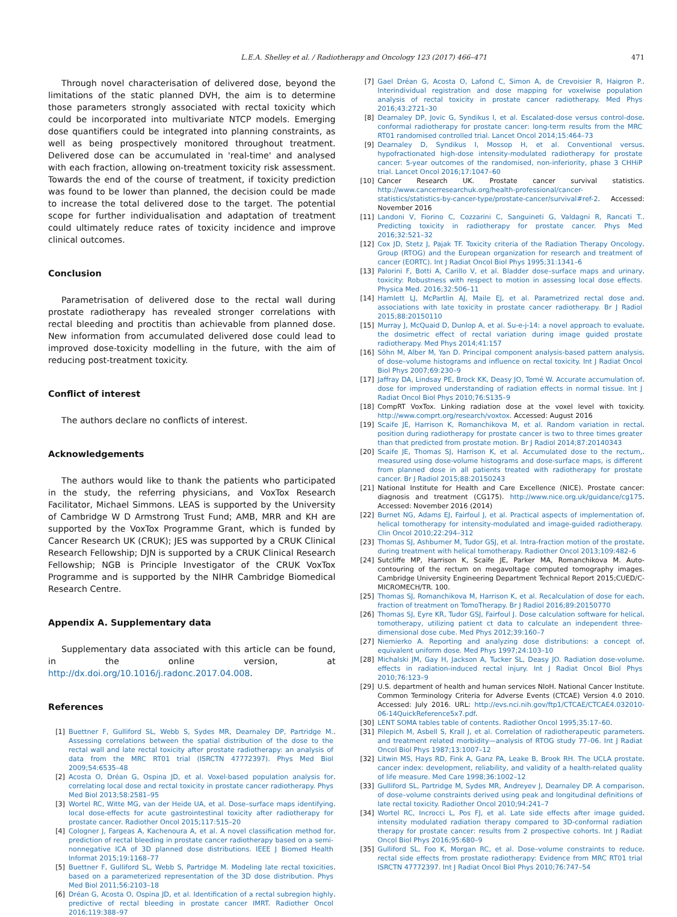L.E.A. Shelley et al. / Radiotherapy and Oncology 123 (2017) 466–471 471
Through novel characterisation of delivered dose, beyond the limitations of the static planned DVH, the aim is to determine those parameters strongly associated with rectal toxicity which could be incorporated into multivariate NTCP models. Emerging dose quantifiers could be integrated into planning constraints, as well as being prospectively monitored throughout treatment. Delivered dose can be accumulated in 'real-time' and analysed with each fraction, allowing on-treatment toxicity risk assessment. Towards the end of the course of treatment, if toxicity prediction was found to be lower than planned, the decision could be made to increase the total delivered dose to the target. The potential scope for further individualisation and adaptation of treatment could ultimately reduce rates of toxicity incidence and improve clinical outcomes.
Conclusion
Parametrisation of delivered dose to the rectal wall during prostate radiotherapy has revealed stronger correlations with rectal bleeding and proctitis than achievable from planned dose. New information from accumulated delivered dose could lead to improved dose-toxicity modelling in the future, with the aim of reducing post-treatment toxicity.
Conflict of interest
The authors declare no conflicts of interest.
Acknowledgements
The authors would like to thank the patients who participated in the study, the referring physicians, and VoxTox Research Facilitator, Michael Simmons. LEAS is supported by the University of Cambridge W D Armstrong Trust Fund; AMB, MRR and KH are supported by the VoxTox Programme Grant, which is funded by Cancer Research UK (CRUK); JES was supported by a CRUK Clinical Research Fellowship; DJN is supported by a CRUK Clinical Research Fellowship; NGB is Principle Investigator of the CRUK VoxTox Programme and is supported by the NIHR Cambridge Biomedical Research Centre.
Appendix A. Supplementary data
Supplementary data associated with this article can be found, in the online version, at http://dx.doi.org/10.1016/j.radonc.2017.04.008.
References
[1] Buettner F, Gulliford SL, Webb S, Sydes MR, Dearnaley DP, Partridge M. Assessing correlations between the spatial distribution of the dose to the rectal wall and late rectal toxicity after prostate radiotherapy: an analysis of data from the MRC RT01 trial (ISRCTN 47772397). Phys Med Biol 2009;54:6535–48.
[2] Acosta O, Dréan G, Ospina JD, et al. Voxel-based population analysis for correlating local dose and rectal toxicity in prostate cancer radiotherapy. Phys Med Biol 2013;58:2581–95.
[3] Wortel RC, Witte MG, van der Heide UA, et al. Dose–surface maps identifying local dose-effects for acute gastrointestinal toxicity after radiotherapy for prostate cancer. Radiother Oncol 2015;117:515–20.
[4] Cologner J, Fargeas A, Kachenoura A, et al. A novel classification method for prediction of rectal bleeding in prostate cancer radiotherapy based on a semi-nonnegative ICA of 3D planned dose distributions. IEEE J Biomed Health Informat 2015;19:1168–77.
[5] Buettner F, Gulliford SL, Webb S, Partridge M. Modeling late rectal toxicities based on a parameterized representation of the 3D dose distribution. Phys Med Biol 2011;56:2103–18.
[6] Dréan G, Acosta O, Ospina JD, et al. Identification of a rectal subregion highly predictive of rectal bleeding in prostate cancer IMRT. Radiother Oncol 2016;119:388–97.
[7] Gael Dréan G, Acosta O, Lafond C, Simon A, de Crevoisier R, Haigron P. Interindividual registration and dose mapping for voxelwise population analysis of rectal toxicity in prostate cancer radiotherapy. Med Phys 2016;43:2721–30.
[8] Dearnaley DP, Jovic G, Syndikus I, et al. Escalated-dose versus control-dose conformal radiotherapy for prostate cancer: long-term results from the MRC RT01 randomised controlled trial. Lancet Oncol 2014;15:464–73.
[9] Dearnaley D, Syndikus I, Mossop H, et al. Conventional versus hypofractionated high-dose intensity-modulated radiotherapy for prostate cancer: 5-year outcomes of the randomised, non-inferiority, phase 3 CHHiP trial. Lancet Oncol 2016;17:1047–60.
[10] Cancer Research UK. Prostate cancer survival statistics. http://www.cancerresearchuk.org/health-professional/cancer-statistics/statistics-by-cancer-type/prostate-cancer/survival#ref-2. Accessed: November 2016
[11] Landoni V, Fiorino C, Cozzarini C, Sanguineti G, Valdagni R, Rancati T. Predicting toxicity in radiotherapy for prostate cancer. Phys Med 2016;32:521–32.
[12] Cox JD, Stetz J, Pajak TF. Toxicity criteria of the Radiation Therapy Oncology Group (RTOG) and the European organization for research and treatment of cancer (EORTC). Int J Radiat Oncol Biol Phys 1995;31:1341–6.
[13] Palorini F, Botti A, Carillo V, et al. Bladder dose–surface maps and urinary toxicity: Robustness with respect to motion in assessing local dose effects. Physica Med. 2016;32:506–11.
[14] Hamlett LJ, McPartlin AJ, Maile EJ, et al. Parametrized rectal dose and associations with late toxicity in prostate cancer radiotherapy. Br J Radiol 2015;88:20150110.
[15] Murray J, McQuaid D, Dunlop A, et al. Su-e-j-14: a novel approach to evaluate the dosimetric effect of rectal variation during image guided prostate radiotherapy. Med Phys 2014;41:157.
[16] Söhn M, Alber M, Yan D. Principal component analysis-based pattern analysis of dose–volume histograms and influence on rectal toxicity. Int J Radiat Oncol Biol Phys 2007;69:230–9.
[17] Jaffray DA, Lindsay PE, Brock KK, Deasy JO, Tomé W. Accurate accumulation of dose for improved understanding of radiation effects in normal tissue. Int J Radiat Oncol Biol Phys 2010;76:S135–9.
[18] CompRT VoxTox. Linking radiation dose at the voxel level with toxicity. http://www.comprt.org/research/voxtox. Accessed: August 2016
[19] Scaife JE, Harrison K, Romanchikova M, et al. Random variation in rectal position during radiotherapy for prostate cancer is two to three times greater than that predicted from prostate motion. Br J Radiol 2014;87:20140343.
[20] Scaife JE, Thomas SJ, Harrison K, et al. Accumulated dose to the rectum, measured using dose-volume histograms and dose-surface maps, is different from planned dose in all patients treated with radiotherapy for prostate cancer. Br J Radiol 2015;88:20150243.
[21] National Institute for Health and Care Excellence (NICE). Prostate cancer: diagnosis and treatment (CG175). http://www.nice.org.uk/guidance/cg175. Accessed: November 2016 (2014)
[22] Burnet NG, Adams EJ, Fairfoul J, et al. Practical aspects of implementation of helical tomotherapy for intensity-modulated and image-guided radiotherapy. Clin Oncol 2010;22:294–312.
[23] Thomas SJ, Ashburner M, Tudor GSJ, et al. Intra-fraction motion of the prostate during treatment with helical tomotherapy. Radiother Oncol 2013;109:482–6.
[24] Sutcliffe MP, Harrison K, Scaife JE, Parker MA, Romanchikova M. Auto-contouring of the rectum on megavoltage computed tomography images. Cambridge University Engineering Department Technical Report 2015;CUED/C-MICROMECH/TR. 100.
[25] Thomas SJ, Romanchikova M, Harrison K, et al. Recalculation of dose for each fraction of treatment on TomoTherapy. Br J Radiol 2016;89:20150770.
[26] Thomas SJ, Eyre KR, Tudor GSJ, Fairfoul J. Dose calculation software for helical tomotherapy, utilizing patient ct data to calculate an independent three-dimensional dose cube. Med Phys 2012;39:160–7.
[27] Niemierko A. Reporting and analyzing dose distributions: a concept of equivalent uniform dose. Med Phys 1997;24:103–10.
[28] Michalski JM, Gay H, Jackson A, Tucker SL, Deasy JO. Radiation dose-volume effects in radiation-induced rectal injury. Int J Radiat Oncol Biol Phys 2010;76:123–9.
[29] U.S. department of health and human services NIoH. National Cancer Institute. Common Terminology Criteria for Adverse Events (CTCAE) Version 4.0 2010. Accessed: July 2016. URL: http://evs.nci.nih.gov/ftp1/CTCAE/CTCAE4.032010-06-14QuickReference5x7.pdf.
[30] LENT SOMA tables table of contents. Radiother Oncol 1995;35:17–60.
[31] Pilepich M, Asbell S, Krall J, et al. Correlation of radiotherapeutic parameters and treatment related morbidity—analysis of RTOG study 77–06. Int J Radiat Oncol Biol Phys 1987;13:1007–12.
[32] Litwin MS, Hays RD, Fink A, Ganz PA, Leake B, Brook RH. The UCLA prostate cancer index: development, reliability, and validity of a health-related quality of life measure. Med Care 1998;36:1002–12.
[33] Gulliford SL, Partridge M, Sydes MR, Andreyev J, Dearnaley DP. A comparison of dose–volume constraints derived using peak and longitudinal definitions of late rectal toxicity. Radiother Oncol 2010;94:241–7.
[34] Wortel RC, Incrocci L, Pos FJ, et al. Late side effects after image guided intensity modulated radiation therapy compared to 3D-conformal radiation therapy for prostate cancer: results from 2 prospective cohorts. Int J Radiat Oncol Biol Phys 2016;95:680–9.
[35] Gulliford SL, Foo K, Morgan RC, et al. Dose–volume constraints to reduce rectal side effects from prostate radiotherapy: Evidence from MRC RT01 trial ISRCTN 47772397. Int J Radiat Oncol Biol Phys 2010;76:747–54.